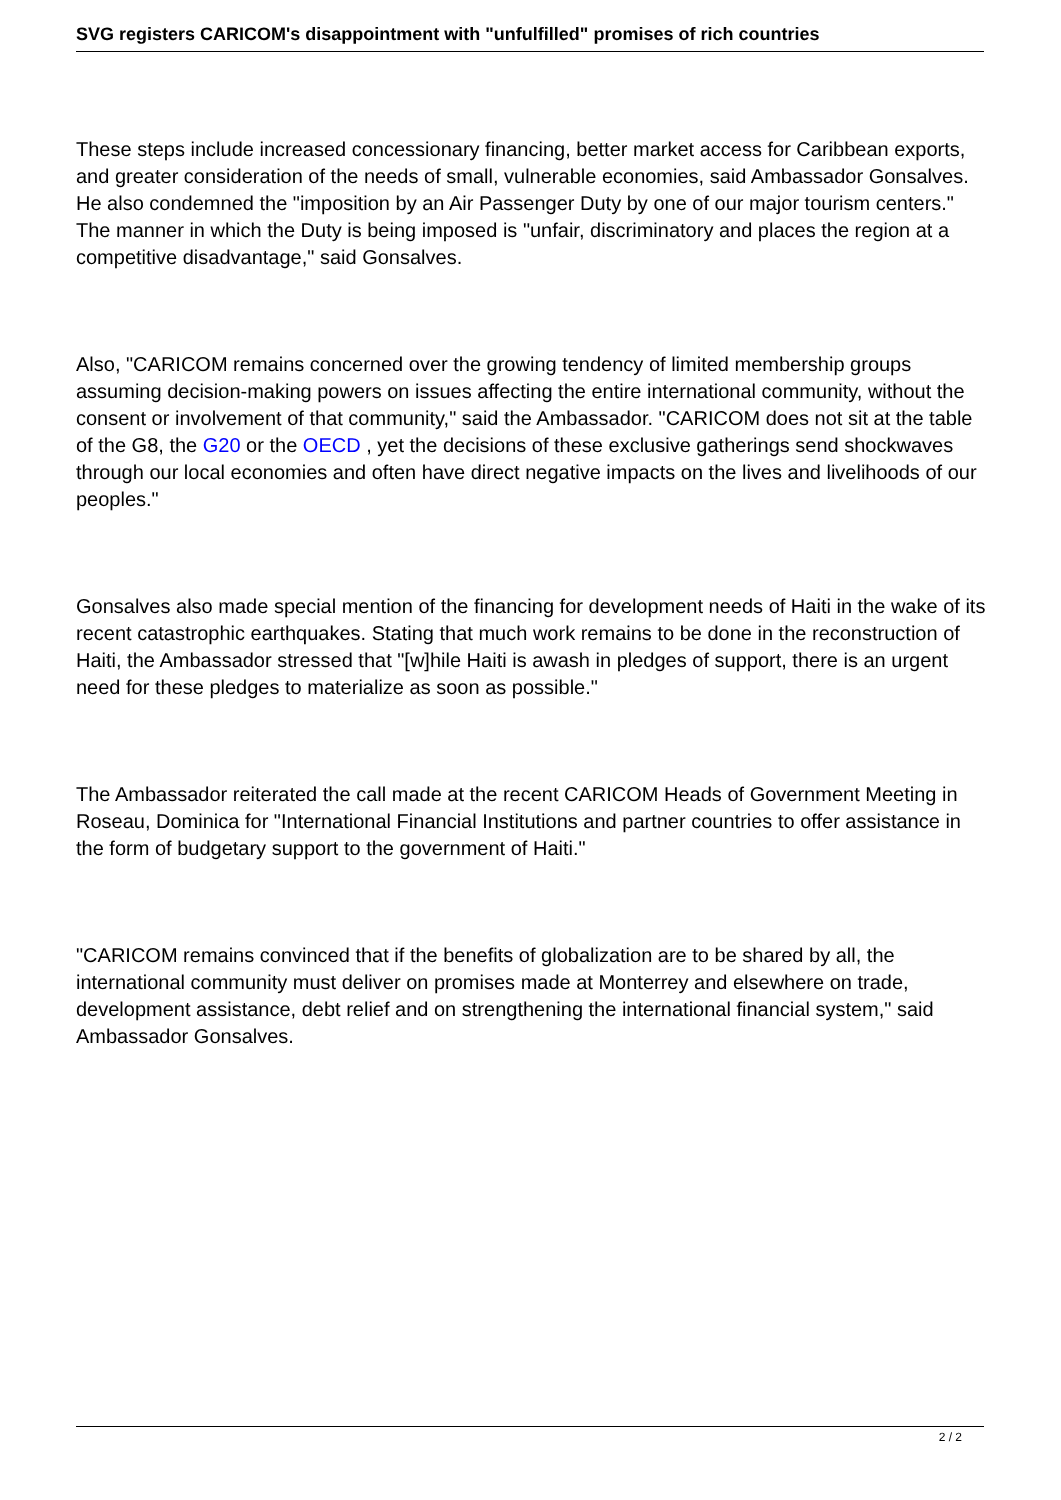SVG registers CARICOM's disappointment with "unfulfilled" promises of rich countries
These steps include increased concessionary financing, better market access for Caribbean exports, and greater consideration of the needs of small, vulnerable economies, said Ambassador Gonsalves. He also condemned the "imposition by an Air Passenger Duty by one of our major tourism centers." The manner in which the Duty is being imposed is "unfair, discriminatory and places the region at a competitive disadvantage," said Gonsalves.
Also, "CARICOM remains concerned over the growing tendency of limited membership groups assuming decision-making powers on issues affecting the entire international community, without the consent or involvement of that community," said the Ambassador. "CARICOM does not sit at the table of the G8, the G20 or the OECD , yet the decisions of these exclusive gatherings send shockwaves through our local economies and often have direct negative impacts on the lives and livelihoods of our peoples."
Gonsalves also made special mention of the financing for development needs of Haiti in the wake of its recent catastrophic earthquakes. Stating that much work remains to be done in the reconstruction of Haiti, the Ambassador stressed that "[w]hile Haiti is awash in pledges of support, there is an urgent need for these pledges to materialize as soon as possible."
The Ambassador reiterated the call made at the recent CARICOM Heads of Government Meeting in Roseau, Dominica for "International Financial Institutions and partner countries to offer assistance in the form of budgetary support to the government of Haiti."
"CARICOM remains convinced that if the benefits of globalization are to be shared by all, the international community must deliver on promises made at Monterrey and elsewhere on trade, development assistance, debt relief and on strengthening the international financial system," said Ambassador Gonsalves.
2 / 2